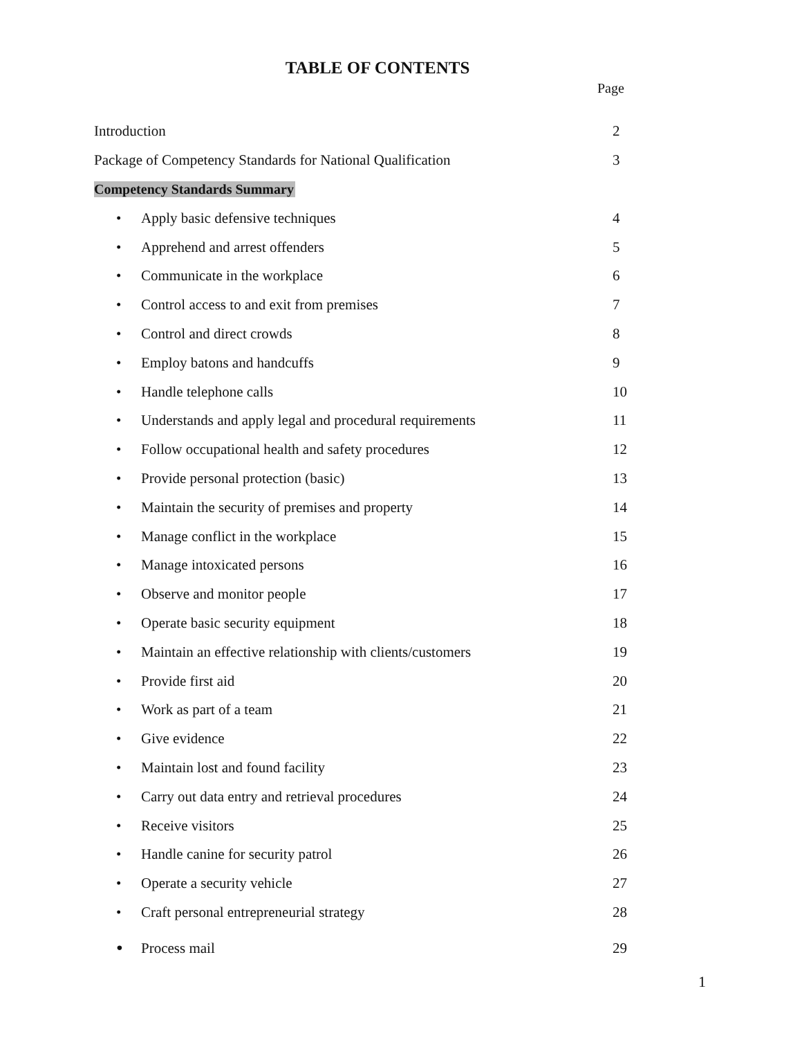TABLE OF CONTENTS
Page
Introduction 2
Package of Competency Standards for National Qualification 3
Competency Standards Summary
• Apply basic defensive techniques 4
• Apprehend and arrest offenders 5
• Communicate in the workplace 6
• Control access to and exit from premises 7
• Control and direct crowds 8
• Employ batons and handcuffs 9
• Handle telephone calls 10
• Understands and apply legal and procedural requirements 11
• Follow occupational health and safety procedures 12
• Provide personal protection (basic) 13
• Maintain the security of premises and property 14
• Manage conflict in the workplace 15
• Manage intoxicated persons 16
• Observe and monitor people 17
• Operate basic security equipment 18
• Maintain an effective relationship with clients/customers 19
• Provide first aid 20
• Work as part of a team 21
• Give evidence 22
• Maintain lost and found facility 23
• Carry out data entry and retrieval procedures 24
• Receive visitors 25
• Handle canine for security patrol 26
• Operate a security vehicle 27
• Craft personal entrepreneurial strategy 28
• Process mail 29
1